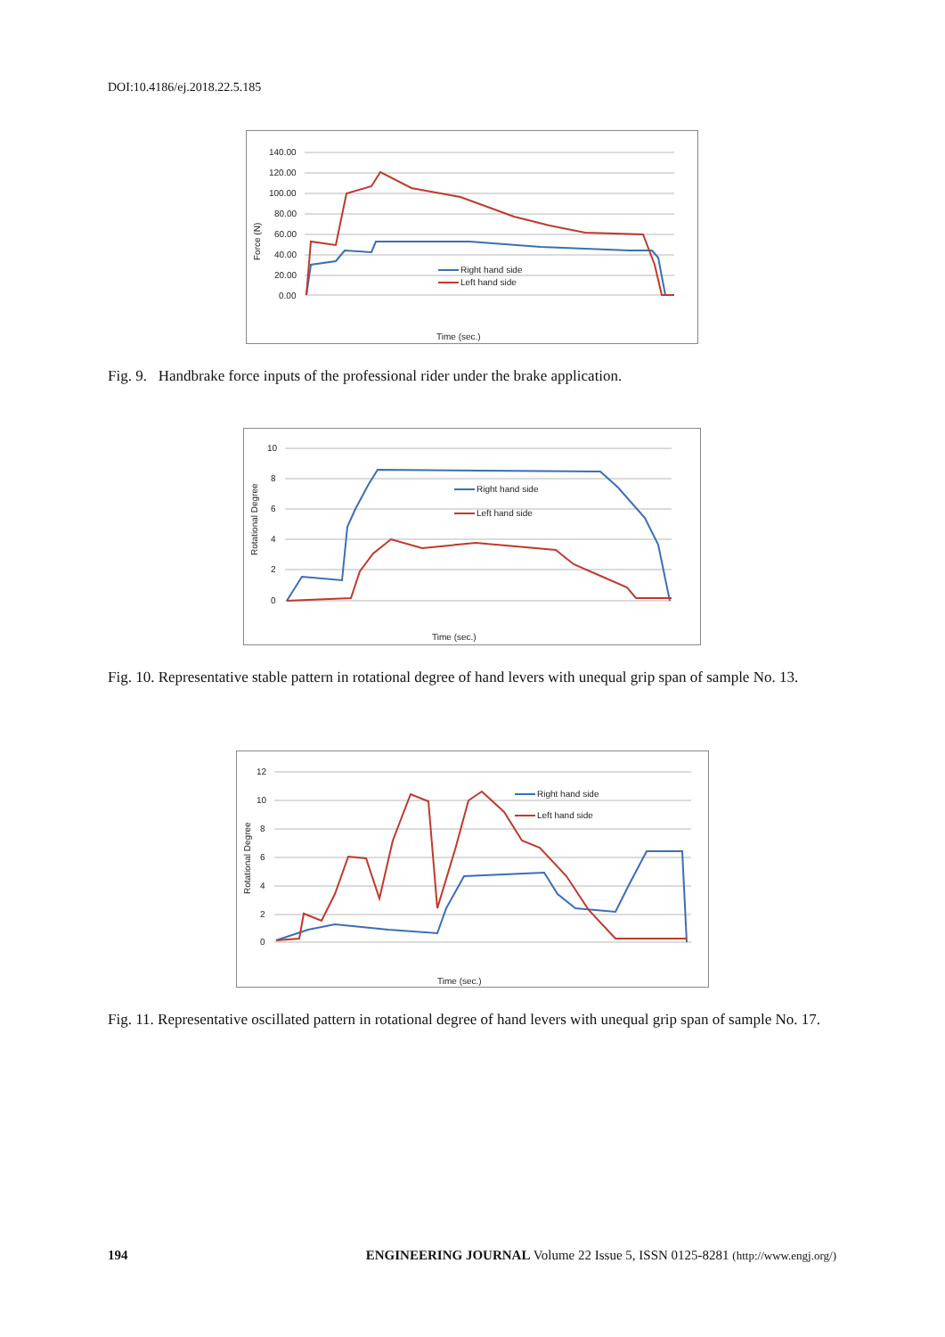DOI:10.4186/ej.2018.22.5.185
140.00
120.00
100.00
80.00
60.00
40.00
20.00
0.00
Force (N)
Right hand side
Left hand side
Time (sec.)
Fig. 9. Handbrake force inputs of the professional rider under the brake application.
10
8
6
4
2
0
Rotational Degree
Right hand side
Left hand side
Time (sec.)
Fig. 10. Representative stable pattern in rotational degree of hand levers with unequal grip span of sample No. 13.
12
10
8
6
4
2
0
Rotational Degree
Right hand side
Left hand side
Time (sec.)
Fig. 11. Representative oscillated pattern in rotational degree of hand levers with unequal grip span of sample No. 17.
194 ENGINEERING JOURNAL Volume 22 Issue 5, ISSN 0125-8281 (http://www.engj.org/)